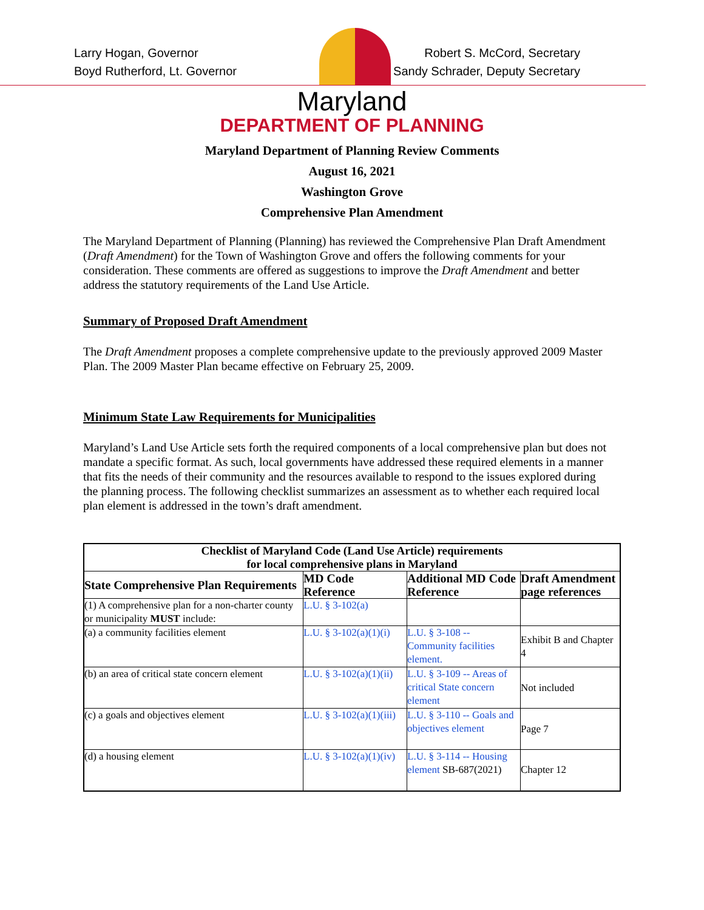Larry Hogan, Governor
Boyd Rutherford, Lt. Governor
Robert S. McCord, Secretary
Sandy Schrader, Deputy Secretary
Maryland
DEPARTMENT OF PLANNING
Maryland Department of Planning Review Comments
August 16, 2021
Washington Grove
Comprehensive Plan Amendment
The Maryland Department of Planning (Planning) has reviewed the Comprehensive Plan Draft Amendment (Draft Amendment) for the Town of Washington Grove and offers the following comments for your consideration. These comments are offered as suggestions to improve the Draft Amendment and better address the statutory requirements of the Land Use Article.
Summary of Proposed Draft Amendment
The Draft Amendment proposes a complete comprehensive update to the previously approved 2009 Master Plan. The 2009 Master Plan became effective on February 25, 2009.
Minimum State Law Requirements for Municipalities
Maryland’s Land Use Article sets forth the required components of a local comprehensive plan but does not mandate a specific format. As such, local governments have addressed these required elements in a manner that fits the needs of their community and the resources available to respond to the issues explored during the planning process. The following checklist summarizes an assessment as to whether each required local plan element is addressed in the town’s draft amendment.
| Checklist of Maryland Code (Land Use Article) requirements for local comprehensive plans in Maryland | | | |
| --- | --- | --- | --- |
| State Comprehensive Plan Requirements | MD Code Reference | Additional MD Code Reference | Draft Amendment page references |
| (1) A comprehensive plan for a non-charter county or municipality MUST include: | L.U. § 3-102(a) | | |
| (a) a community facilities element | L.U. § 3-102(a)(1)(i) | L.U. § 3-108 -- Community facilities element. | Exhibit B and Chapter 4 |
| (b) an area of critical state concern element | L.U. § 3-102(a)(1)(ii) | L.U. § 3-109 -- Areas of critical State concern element | Not included |
| (c) a goals and objectives element | L.U. § 3-102(a)(1)(iii) | L.U. § 3-110 -- Goals and objectives element | Page 7 |
| (d) a housing element | L.U. § 3-102(a)(1)(iv) | L.U. § 3-114 -- Housing element SB-687(2021) | Chapter 12 |